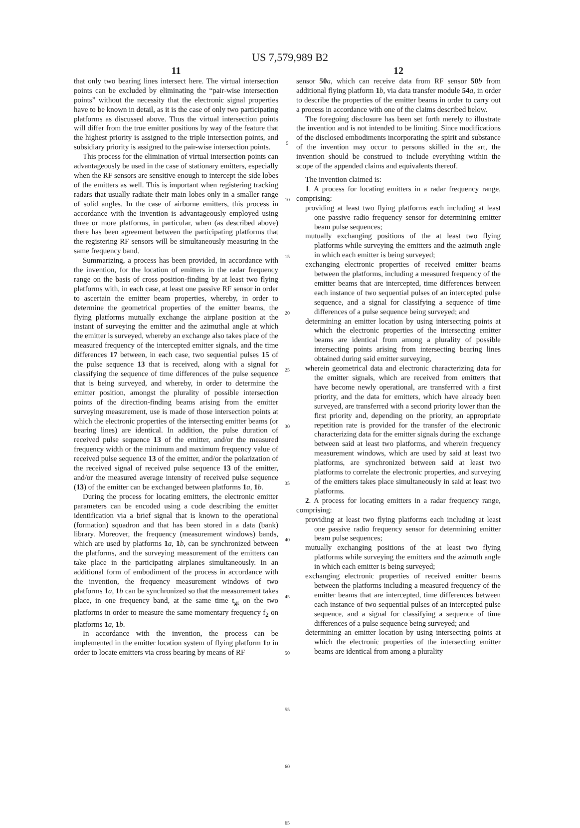US 7,579,989 B2
11
that only two bearing lines intersect here. The virtual intersection points can be excluded by eliminating the “pair-wise intersection points” without the necessity that the electronic signal properties have to be known in detail, as it is the case of only two participating platforms as discussed above. Thus the virtual intersection points will differ from the true emitter positions by way of the feature that the highest priority is assigned to the triple intersection points, and subsidiary priority is assigned to the pair-wise intersection points.
This process for the elimination of virtual intersection points can advantageously be used in the case of stationary emitters, especially when the RF sensors are sensitive enough to intercept the side lobes of the emitters as well. This is important when registering tracking radars that usually radiate their main lobes only in a smaller range of solid angles. In the case of airborne emitters, this process in accordance with the invention is advantageously employed using three or more platforms, in particular, when (as described above) there has been agreement between the participating platforms that the registering RF sensors will be simultaneously measuring in the same frequency band.
Summarizing, a process has been provided, in accordance with the invention, for the location of emitters in the radar frequency range on the basis of cross position-finding by at least two flying platforms with, in each case, at least one passive RF sensor in order to ascertain the emitter beam properties, whereby, in order to determine the geometrical properties of the emitter beams, the flying platforms mutually exchange the airplane position at the instant of surveying the emitter and the azimuthal angle at which the emitter is surveyed, whereby an exchange also takes place of the measured frequency of the intercepted emitter signals, and the time differences 17 between, in each case, two sequential pulses 15 of the pulse sequence 13 that is received, along with a signal for classifying the sequence of time differences of the pulse sequence that is being surveyed, and whereby, in order to determine the emitter position, amongst the plurality of possible intersection points of the direction-finding beams arising from the emitter surveying measurement, use is made of those intersection points at which the electronic properties of the intersecting emitter beams (or bearing lines) are identical. In addition, the pulse duration of received pulse sequence 13 of the emitter, and/or the measured frequency width or the minimum and maximum frequency value of received pulse sequence 13 of the emitter, and/or the polarization of the received signal of received pulse sequence 13 of the emitter, and/or the measured average intensity of received pulse sequence (13) of the emitter can be exchanged between platforms 1 a, 1 b.
During the process for locating emitters, the electronic emitter parameters can be encoded using a code describing the emitter identification via a brief signal that is known to the operational (formation) squadron and that has been stored in a data (bank) library. Moreover, the frequency (measurement windows) bands, which are used by platforms 1 a, 1 b, can be synchronized between the platforms, and the surveying measurement of the emitters can take place in the participating airplanes simultaneously. In an additional form of embodiment of the process in accordance with the invention, the frequency measurement windows of two platforms 1 a, 1 b can be synchronized so that the measurement takes place, in one frequency band, at the same time t<sub>gt</sub> on the two platforms in order to measure the same momentary frequency f<sub>2</sub> on platforms 1 a, 1 b.
In accordance with the invention, the process can be implemented in the emitter location system of flying platform 1 a in order to locate emitters via cross bearing by means of RF
5
10
15
20
25
30
35
40
45
50
55
60
65
12
sensor 50 a, which can receive data from RF sensor 50 b from additional flying platform 1 b, via data transfer module 54 a, in order to describe the properties of the emitter beams in order to carry out a process in accordance with one of the claims described below.
The foregoing disclosure has been set forth merely to illustrate the invention and is not intended to be limiting. Since modifications of the disclosed embodiments incorporating the spirit and substance of the invention may occur to persons skilled in the art, the invention should be construed to include everything within the scope of the appended claims and equivalents thereof.
The invention claimed is:
1. A process for locating emitters in a radar frequency range, comprising:
providing at least two flying platforms each including at least one passive radio frequency sensor for determining emitter beam pulse sequences;
mutually exchanging positions of the at least two flying platforms while surveying the emitters and the azimuth angle in which each emitter is being surveyed;
exchanging electronic properties of received emitter beams between the platforms, including a measured frequency of the emitter beams that are intercepted, time differences between each instance of two sequential pulses of an intercepted pulse sequence, and a signal for classifying a sequence of time differences of a pulse sequence being surveyed; and
determining an emitter location by using intersecting points at which the electronic properties of the intersecting emitter beams are identical from among a plurality of possible intersecting points arising from intersecting bearing lines obtained during said emitter surveying,
wherein geometrical data and electronic characterizing data for the emitter signals, which are received from emitters that have become newly operational, are transferred with a first priority, and the data for emitters, which have already been surveyed, are transferred with a second priority lower than the first priority and, depending on the priority, an appropriate repetition rate is provided for the transfer of the electronic characterizing data for the emitter signals during the exchange between said at least two platforms, and wherein frequency measurement windows, which are used by said at least two platforms, are synchronized between said at least two platforms to correlate the electronic properties, and surveying of the emitters takes place simultaneously in said at least two platforms.
2. A process for locating emitters in a radar frequency range, comprising:
providing at least two flying platforms each including at least one passive radio frequency sensor for determining emitter beam pulse sequences;
mutually exchanging positions of the at least two flying platforms while surveying the emitters and the azimuth angle in which each emitter is being surveyed;
exchanging electronic properties of received emitter beams between the platforms including a measured frequency of the emitter beams that are intercepted, time differences between each instance of two sequential pulses of an intercepted pulse sequence, and a signal for classifying a sequence of time differences of a pulse sequence being surveyed; and
determining an emitter location by using intersecting points at which the electronic properties of the intersecting emitter beams are identical from among a plurality